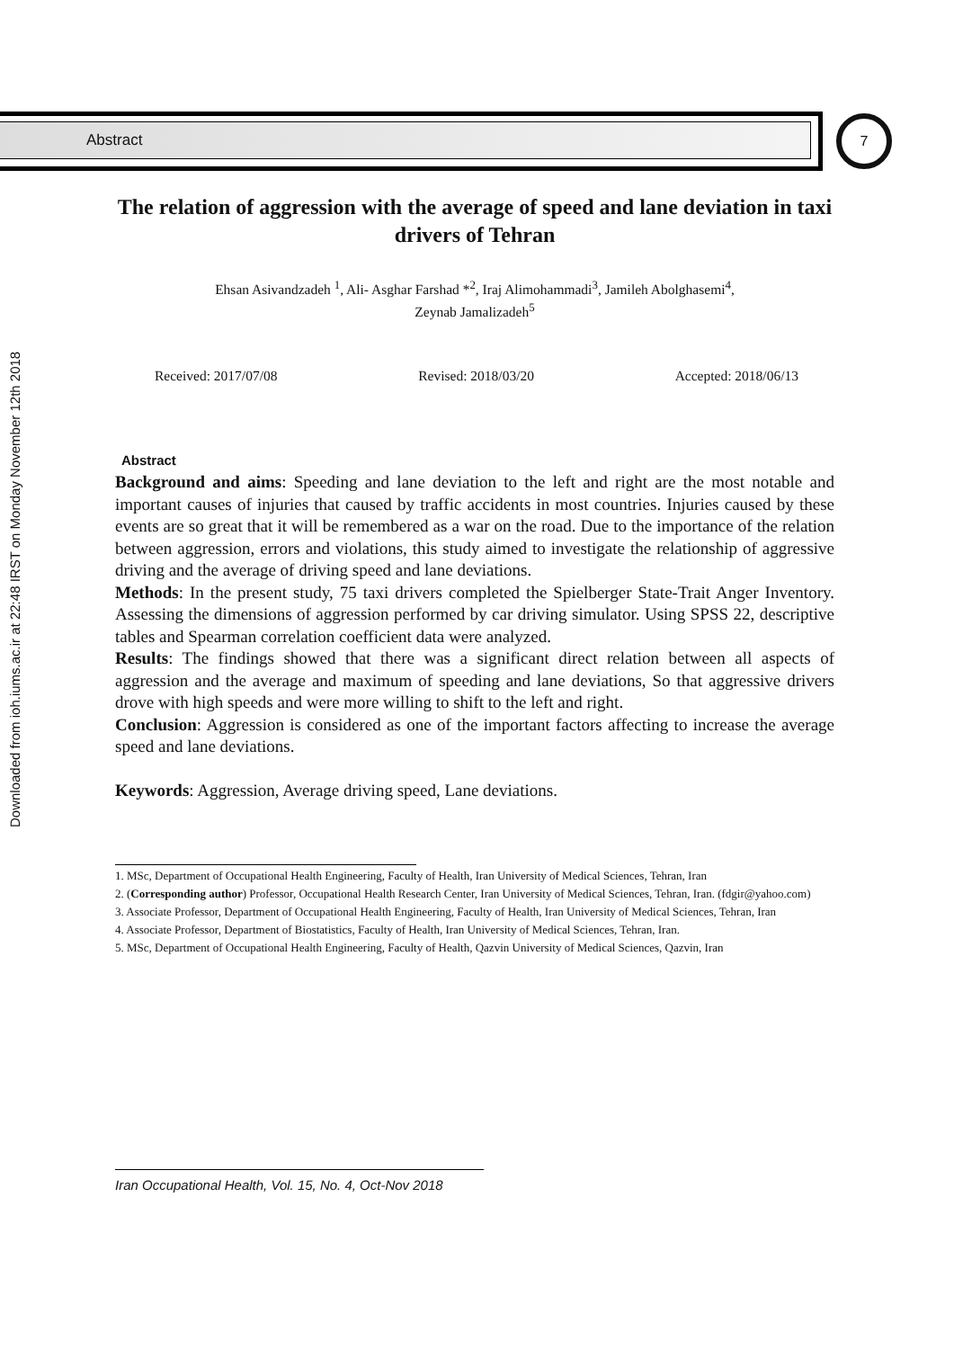Abstract 7
Downloaded from ioh.iums.ac.ir at 22:48 IRST on Monday November 12th 2018
The relation of aggression with the average of speed and lane deviation in taxi drivers of Tehran
Ehsan Asivandzadeh <sup>1</sup>, Ali- Asghar Farshad *<sup>2</sup>, Iraj Alimohammadi<sup>3</sup>, Jamileh Abolghasemi<sup>4</sup>,
Zeynab Jamalizadeh<sup>5</sup>
Received: 2017/07/08 Revised: 2018/03/20 Accepted: 2018/06/13
Abstract
Background and aims: Speeding and lane deviation to the left and right are the most notable and important causes of injuries that caused by traffic accidents in most countries. Injuries caused by these events are so great that it will be remembered as a war on the road. Due to the importance of the relation between aggression, errors and violations, this study aimed to investigate the relationship of aggressive driving and the average of driving speed and lane deviations.
Methods: In the present study, 75 taxi drivers completed the Spielberger State-Trait Anger Inventory. Assessing the dimensions of aggression performed by car driving simulator. Using SPSS 22, descriptive tables and Spearman correlation coefficient data were analyzed.
Results: The findings showed that there was a significant direct relation between all aspects of aggression and the average and maximum of speeding and lane deviations, So that aggressive drivers drove with high speeds and were more willing to shift to the left and right.
Conclusion: Aggression is considered as one of the important factors affecting to increase the average speed and lane deviations.
Keywords: Aggression, Average driving speed, Lane deviations.
1. MSc, Department of Occupational Health Engineering, Faculty of Health, Iran University of Medical Sciences, Tehran, Iran
2. (Corresponding author) Professor, Occupational Health Research Center, Iran University of Medical Sciences, Tehran, Iran. (fdgir@yahoo.com)
3. Associate Professor, Department of Occupational Health Engineering, Faculty of Health, Iran University of Medical Sciences, Tehran, Iran
4. Associate Professor, Department of Biostatistics, Faculty of Health, Iran University of Medical Sciences, Tehran, Iran.
5. MSc, Department of Occupational Health Engineering, Faculty of Health, Qazvin University of Medical Sciences, Qazvin, Iran
Iran Occupational Health, Vol. 15, No. 4, Oct-Nov 2018